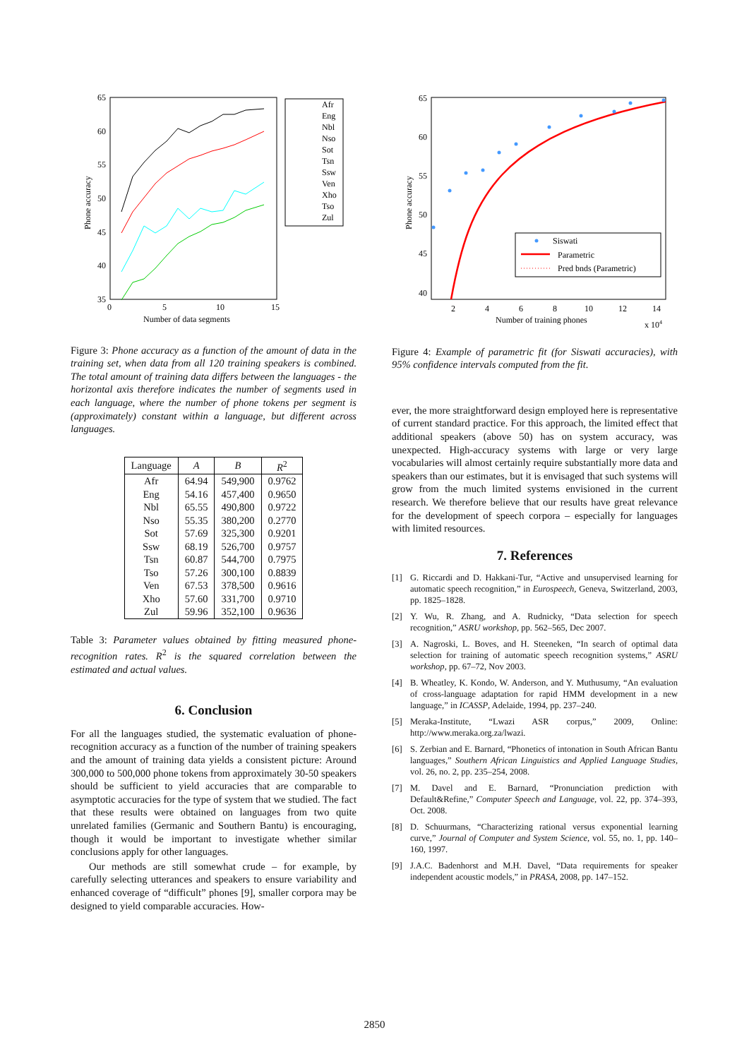65
60
55
50
45
40
35
0
5
10
15
Number of data segments
Phone accuracy
Afr
Eng
Nbl
Nso
Sot
Tsn
Ssw
Ven
Xho
Tso
Zul
Figure 3: Phone accuracy as a function of the amount of data in the training set, when data from all 120 training speakers is combined. The total amount of training data differs between the languages - the horizontal axis therefore indicates the number of segments used in each language, where the number of phone tokens per segment is (approximately) constant within a language, but different across languages.
| Language | A | B | R<sup>2</sup> |
| --- | --- | --- | --- |
| Afr | 64.94 | 549,900 | 0.9762 |
| Eng | 54.16 | 457,400 | 0.9650 |
| Nbl | 65.55 | 490,800 | 0.9722 |
| Nso | 55.35 | 380,200 | 0.2770 |
| Sot | 57.69 | 325,300 | 0.9201 |
| Ssw | 68.19 | 526,700 | 0.9757 |
| Tsn | 60.87 | 544,700 | 0.7975 |
| Tso | 57.26 | 300,100 | 0.8839 |
| Ven | 67.53 | 378,500 | 0.9616 |
| Xho | 57.60 | 331,700 | 0.9710 |
| Zul | 59.96 | 352,100 | 0.9636 |
Table 3: Parameter values obtained by fitting measured phone-recognition rates. R<sup>2</sup> is the squared correlation between the estimated and actual values.
6. Conclusion
For all the languages studied, the systematic evaluation of phone-recognition accuracy as a function of the number of training speakers and the amount of training data yields a consistent picture: Around 300,000 to 500,000 phone tokens from approximately 30-50 speakers should be sufficient to yield accuracies that are comparable to asymptotic accuracies for the type of system that we studied. The fact that these results were obtained on languages from two quite unrelated families (Germanic and Southern Bantu) is encouraging, though it would be important to investigate whether similar conclusions apply for other languages.
Our methods are still somewhat crude – for example, by carefully selecting utterances and speakers to ensure variability and enhanced coverage of “difficult” phones [9], smaller corpora may be designed to yield comparable accuracies. How-
65
60
55
50
45
40
2
4
6
8
10
12
14
Number of training phones
x 104
Phone accuracy
Siswati
Parametric
Pred bnds (Parametric)
Figure 4: Example of parametric fit (for Siswati accuracies), with 95% confidence intervals computed from the fit.
ever, the more straightforward design employed here is representative of current standard practice. For this approach, the limited effect that additional speakers (above 50) has on system accuracy, was unexpected. High-accuracy systems with large or very large vocabularies will almost certainly require substantially more data and speakers than our estimates, but it is envisaged that such systems will grow from the much limited systems envisioned in the current research. We therefore believe that our results have great relevance for the development of speech corpora – especially for languages with limited resources.
7. References
[1] G. Riccardi and D. Hakkani-Tur, “Active and unsupervised learning for automatic speech recognition,” in Eurospeech, Geneva, Switzerland, 2003, pp. 1825–1828.
[2] Y. Wu, R. Zhang, and A. Rudnicky, “Data selection for speech recognition,” ASRU workshop, pp. 562–565, Dec 2007.
[3] A. Nagroski, L. Boves, and H. Steeneken, “In search of optimal data selection for training of automatic speech recognition systems,” ASRU workshop, pp. 67–72, Nov 2003.
[4] B. Wheatley, K. Kondo, W. Anderson, and Y. Muthusumy, “An evaluation of cross-language adaptation for rapid HMM development in a new language,” in ICASSP, Adelaide, 1994, pp. 237–240.
[5] Meraka-Institute, “Lwazi ASR corpus,” 2009, Online: http://www.meraka.org.za/lwazi.
[6] S. Zerbian and E. Barnard, “Phonetics of intonation in South African Bantu languages,” Southern African Linguistics and Applied Language Studies, vol. 26, no. 2, pp. 235–254, 2008.
[7] M. Davel and E. Barnard, “Pronunciation prediction with Default&Refine,” Computer Speech and Language, vol. 22, pp. 374–393, Oct. 2008.
[8] D. Schuurmans, “Characterizing rational versus exponential learning curve,” Journal of Computer and System Science, vol. 55, no. 1, pp. 140–160, 1997.
[9] J.A.C. Badenhorst and M.H. Davel, “Data requirements for speaker independent acoustic models,” in PRASA, 2008, pp. 147–152.
2850